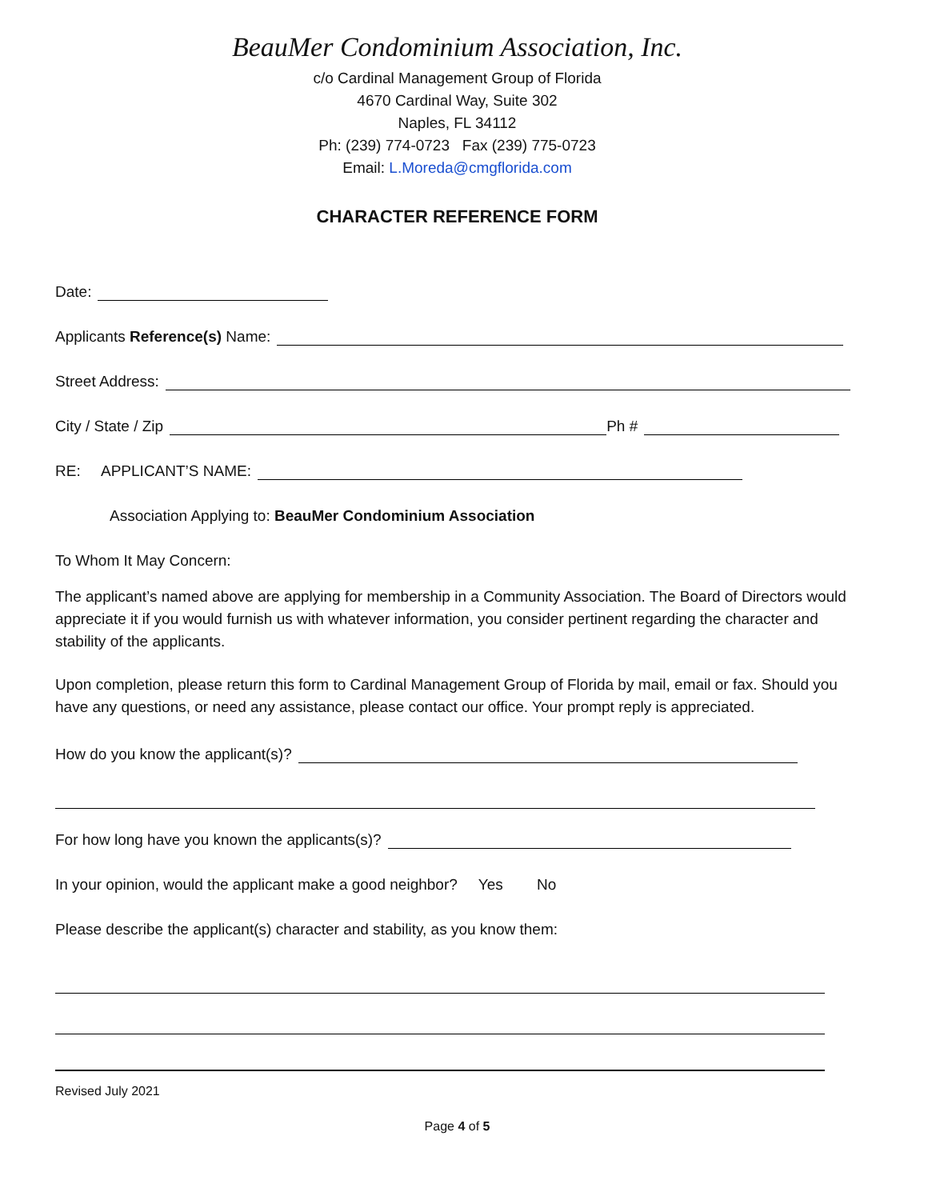BeauMer Condominium Association, Inc.
c/o Cardinal Management Group of Florida
4670 Cardinal Way, Suite 302
Naples, FL 34112
Ph: (239) 774-0723 Fax (239) 775-0723
Email: L.Moreda@cmgflorida.com
CHARACTER REFERENCE FORM
Date:
Applicants Reference(s) Name:
Street Address:
City / State / Zip Ph #
RE: APPLICANT’S NAME:
Association Applying to: BeauMer Condominium Association
To Whom It May Concern:
The applicant’s named above are applying for membership in a Community Association. The Board of Directors would appreciate it if you would furnish us with whatever information, you consider pertinent regarding the character and stability of the applicants.
Upon completion, please return this form to Cardinal Management Group of Florida by mail, email or fax. Should you have any questions, or need any assistance, please contact our office. Your prompt reply is appreciated.
How do you know the applicant(s)?
For how long have you known the applicants(s)?
In your opinion, would the applicant make a good neighbor? Yes No
Please describe the applicant(s) character and stability, as you know them:
Revised July 2021
Page 4 of 5